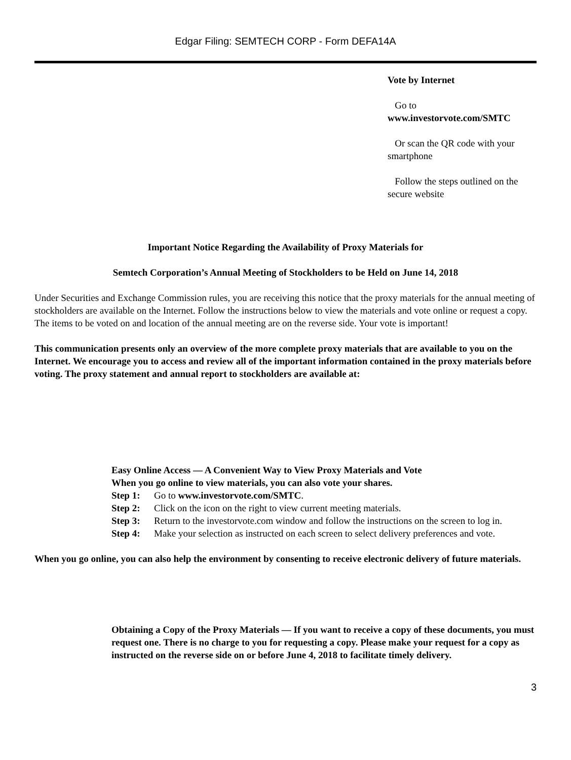Edgar Filing: SEMTECH CORP - Form DEFA14A
Vote by Internet
Go to
www.investorvote.com/SMTC
Or scan the QR code with your smartphone
Follow the steps outlined on the secure website
Important Notice Regarding the Availability of Proxy Materials for
Semtech Corporation’s Annual Meeting of Stockholders to be Held on June 14, 2018
Under Securities and Exchange Commission rules, you are receiving this notice that the proxy materials for the annual meeting of stockholders are available on the Internet. Follow the instructions below to view the materials and vote online or request a copy. The items to be voted on and location of the annual meeting are on the reverse side. Your vote is important!
This communication presents only an overview of the more complete proxy materials that are available to you on the Internet. We encourage you to access and review all of the important information contained in the proxy materials before voting. The proxy statement and annual report to stockholders are available at:
Easy Online Access — A Convenient Way to View Proxy Materials and Vote
When you go online to view materials, you can also vote your shares.
| Step 1: | Go to www.investorvote.com/SMTC . |
| Step 2: | Click on the icon on the right to view current meeting materials. |
| Step 3: | Return to the investorvote.com window and follow the instructions on the screen to log in. |
| Step 4: | Make your selection as instructed on each screen to select delivery preferences and vote. |
When you go online, you can also help the environment by consenting to receive electronic delivery of future materials.
Obtaining a Copy of the Proxy Materials — If you want to receive a copy of these documents, you must
request one. There is no charge to you for requesting a copy. Please make your request for a copy as
instructed on the reverse side on or before June 4, 2018 to facilitate timely delivery.
3